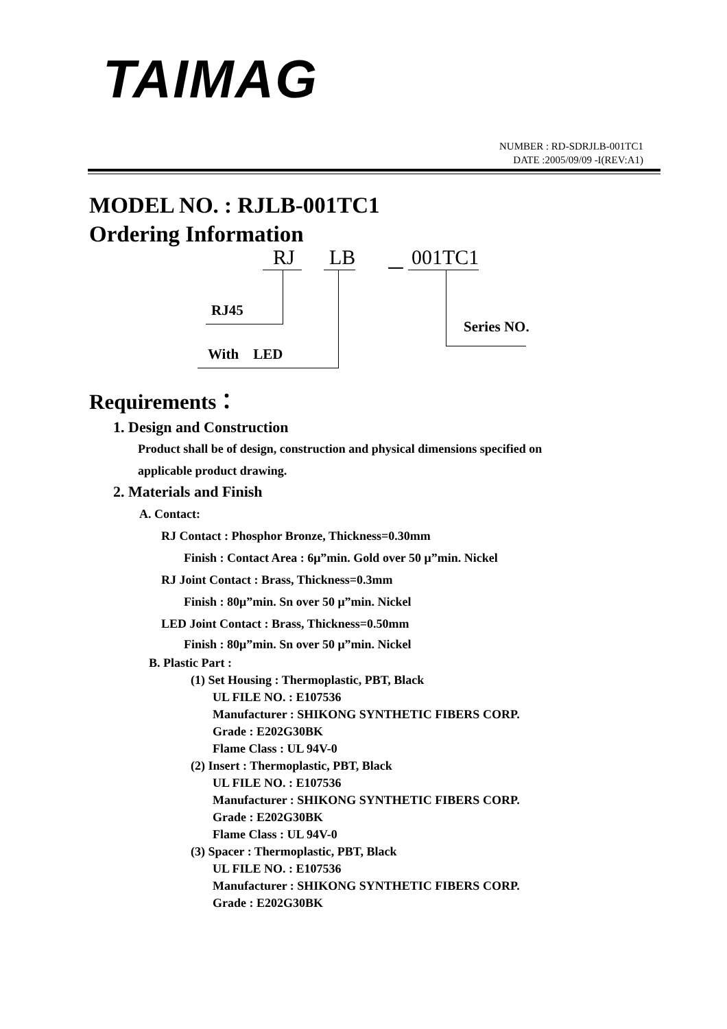TAIMAG
NUMBER : RD-SDRJLB-001TC1
DATE :2005/09/09 -I(REV:A1)
MODEL NO. : RJLB-001TC1
Ordering Information
RJ LB － 001TC1
RJ45
With LED
Series NO.
Requirements：
1. Design and Construction
Product shall be of design, construction and physical dimensions specified on
applicable product drawing.
2. Materials and Finish
A. Contact:
RJ Contact : Phosphor Bronze, Thickness=0.30mm
Finish : Contact Area : 6μ”min. Gold over 50 μ”min. Nickel
RJ Joint Contact : Brass, Thickness=0.3mm
Finish : 80μ”min. Sn over 50 μ”min. Nickel
LED Joint Contact : Brass, Thickness=0.50mm
Finish : 80μ”min. Sn over 50 μ”min. Nickel
B. Plastic Part :
(1) Set Housing : Thermoplastic, PBT, Black
UL FILE NO. : E107536
Manufacturer : SHIKONG SYNTHETIC FIBERS CORP.
Grade : E202G30BK
Flame Class : UL 94V-0
(2) Insert : Thermoplastic, PBT, Black
UL FILE NO. : E107536
Manufacturer : SHIKONG SYNTHETIC FIBERS CORP.
Grade : E202G30BK
Flame Class : UL 94V-0
(3) Spacer : Thermoplastic, PBT, Black
UL FILE NO. : E107536
Manufacturer : SHIKONG SYNTHETIC FIBERS CORP.
Grade : E202G30BK